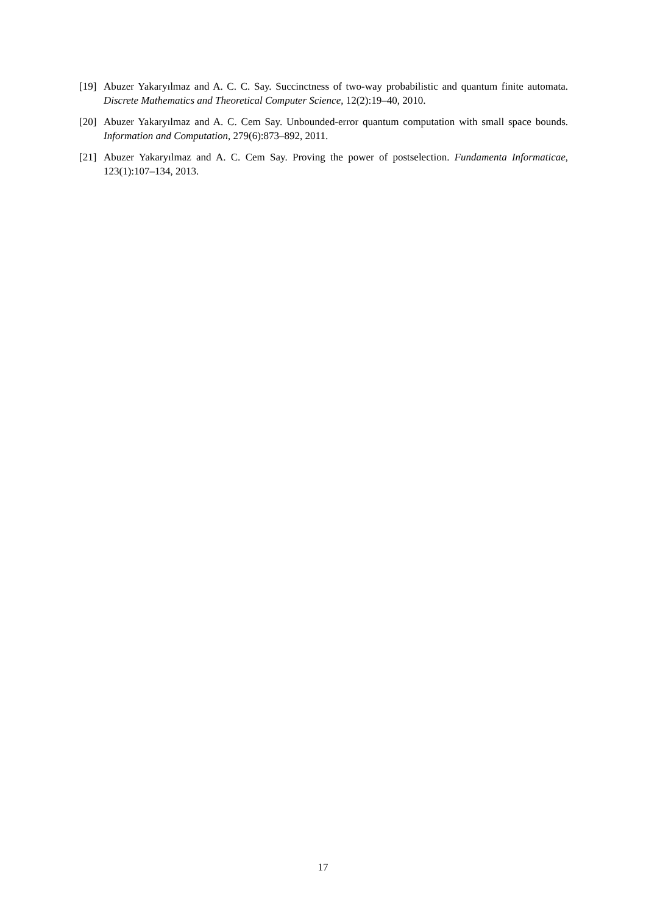[19]
Abuzer Yakaryılmaz and A. C. C. Say. Succinctness of two-way probabilistic and quantum finite automata. Discrete Mathematics and Theoretical Computer Science, 12(2):19–40, 2010.
[20]
Abuzer Yakaryılmaz and A. C. Cem Say. Unbounded-error quantum computation with small space bounds. Information and Computation, 279(6):873–892, 2011.
[21]
Abuzer Yakaryılmaz and A. C. Cem Say. Proving the power of postselection. Fundamenta Informaticae, 123(1):107–134, 2013.
17